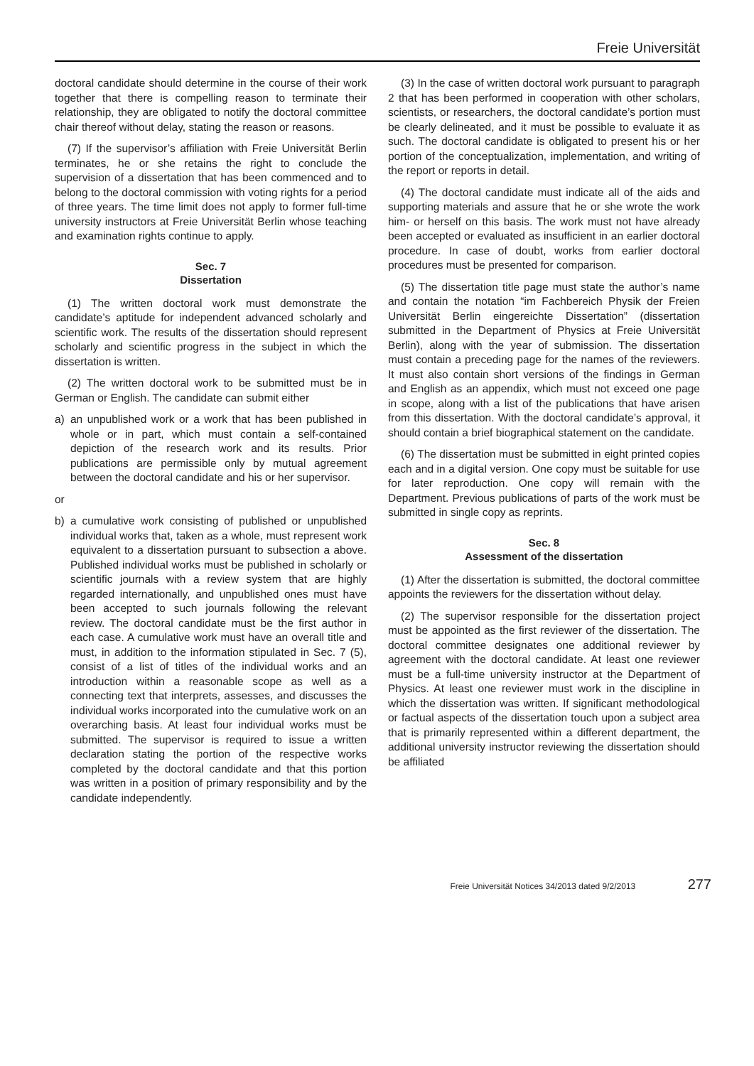Freie Universität
doctoral candidate should determine in the course of their work together that there is compelling reason to terminate their relationship, they are obligated to notify the doctoral committee chair thereof without delay, stating the reason or reasons.
(7) If the supervisor’s affiliation with Freie Universität Berlin terminates, he or she retains the right to conclude the supervision of a dissertation that has been commenced and to belong to the doctoral commission with voting rights for a period of three years. The time limit does not apply to former full-time university instructors at Freie Universität Berlin whose teaching and examination rights continue to apply.
Sec. 7
Dissertation
(1) The written doctoral work must demonstrate the candidate’s aptitude for independent advanced scholarly and scientific work. The results of the dissertation should represent scholarly and scientific progress in the subject in which the dissertation is written.
(2) The written doctoral work to be submitted must be in German or English. The candidate can submit either
a) an unpublished work or a work that has been published in whole or in part, which must contain a self-contained depiction of the research work and its results. Prior publications are permissible only by mutual agreement between the doctoral candidate and his or her supervisor.
or
b) a cumulative work consisting of published or unpublished individual works that, taken as a whole, must represent work equivalent to a dissertation pursuant to subsection a above. Published individual works must be published in scholarly or scientific journals with a review system that are highly regarded internationally, and unpublished ones must have been accepted to such journals following the relevant review. The doctoral candidate must be the first author in each case. A cumulative work must have an overall title and must, in addition to the information stipulated in Sec. 7 (5), consist of a list of titles of the individual works and an introduction within a reasonable scope as well as a connecting text that interprets, assesses, and discusses the individual works incorporated into the cumulative work on an overarching basis. At least four individual works must be submitted. The supervisor is required to issue a written declaration stating the portion of the respective works completed by the doctoral candidate and that this portion was written in a position of primary responsibility and by the candidate independently.
(3) In the case of written doctoral work pursuant to paragraph 2 that has been performed in cooperation with other scholars, scientists, or researchers, the doctoral candidate’s portion must be clearly delineated, and it must be possible to evaluate it as such. The doctoral candidate is obligated to present his or her portion of the conceptualization, implementation, and writing of the report or reports in detail.
(4) The doctoral candidate must indicate all of the aids and supporting materials and assure that he or she wrote the work him- or herself on this basis. The work must not have already been accepted or evaluated as insufficient in an earlier doctoral procedure. In case of doubt, works from earlier doctoral procedures must be presented for comparison.
(5) The dissertation title page must state the author’s name and contain the notation “im Fachbereich Physik der Freien Universität Berlin eingereichte Dissertation” (dissertation submitted in the Department of Physics at Freie Universität Berlin), along with the year of submission. The dissertation must contain a preceding page for the names of the reviewers. It must also contain short versions of the findings in German and English as an appendix, which must not exceed one page in scope, along with a list of the publications that have arisen from this dissertation. With the doctoral candidate’s approval, it should contain a brief biographical statement on the candidate.
(6) The dissertation must be submitted in eight printed copies each and in a digital version. One copy must be suitable for use for later reproduction. One copy will remain with the Department. Previous publications of parts of the work must be submitted in single copy as reprints.
Sec. 8
Assessment of the dissertation
(1) After the dissertation is submitted, the doctoral committee appoints the reviewers for the dissertation without delay.
(2) The supervisor responsible for the dissertation project must be appointed as the first reviewer of the dissertation. The doctoral committee designates one additional reviewer by agreement with the doctoral candidate. At least one reviewer must be a full-time university instructor at the Department of Physics. At least one reviewer must work in the discipline in which the dissertation was written. If significant methodological or factual aspects of the dissertation touch upon a subject area that is primarily represented within a different department, the additional university instructor reviewing the dissertation should be affiliated
Freie Universität Notices 34/2013 dated 9/2/2013 277